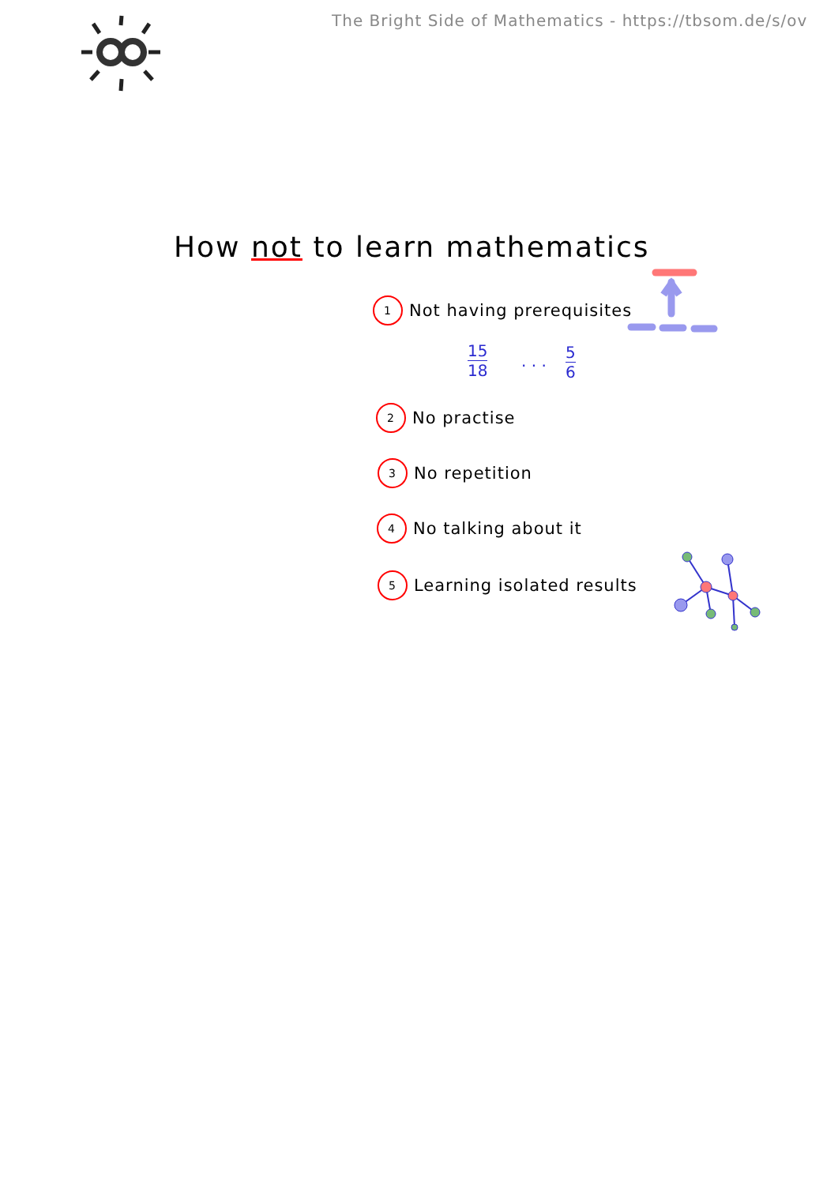The Bright Side of Mathematics - https://tbsom.de/s/ov
How not to learn mathematics
1 Not having prerequisites
15
18
. . . 5
6
2 No practise
3 No repetition
4 No talking about it
5 Learning isolated results